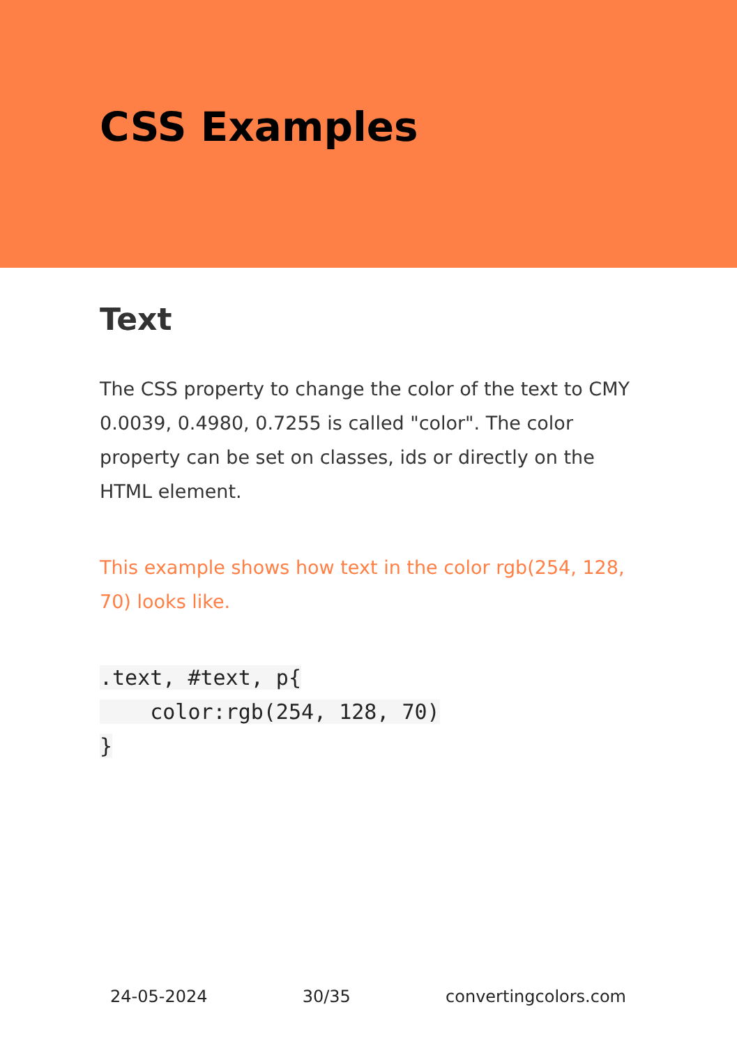CSS Examples
Text
The CSS property to change the color of the text to CMY 0.0039, 0.4980, 0.7255 is called "color". The color property can be set on classes, ids or directly on the HTML element.
This example shows how text in the color rgb(254, 128, 70) looks like.
.text, #text, p{
    color:rgb(254, 128, 70)
}
24-05-2024 30/35 convertingcolors.com